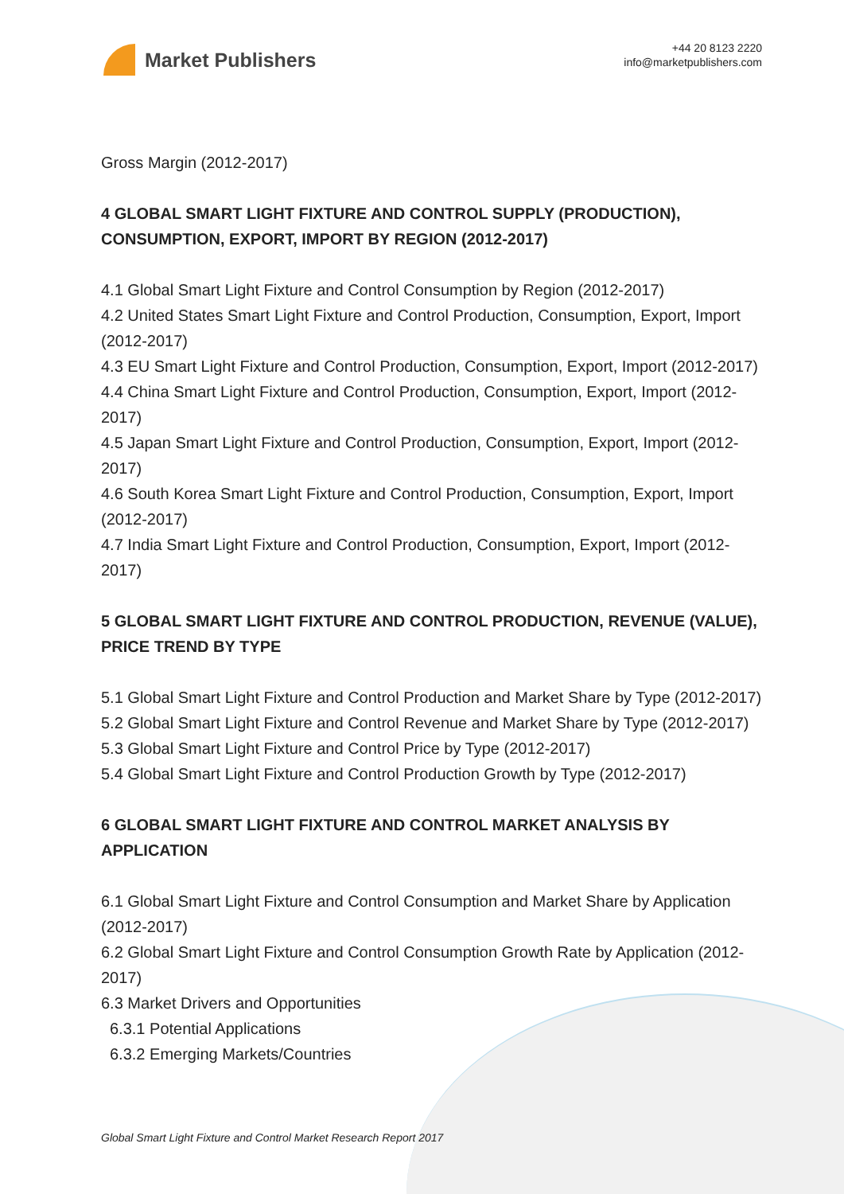Market Publishers
+44 20 8123 2220
info@marketpublishers.com
Gross Margin (2012-2017)
4 GLOBAL SMART LIGHT FIXTURE AND CONTROL SUPPLY (PRODUCTION), CONSUMPTION, EXPORT, IMPORT BY REGION (2012-2017)
4.1 Global Smart Light Fixture and Control Consumption by Region (2012-2017)
4.2 United States Smart Light Fixture and Control Production, Consumption, Export, Import (2012-2017)
4.3 EU Smart Light Fixture and Control Production, Consumption, Export, Import (2012-2017)
4.4 China Smart Light Fixture and Control Production, Consumption, Export, Import (2012-2017)
4.5 Japan Smart Light Fixture and Control Production, Consumption, Export, Import (2012-2017)
4.6 South Korea Smart Light Fixture and Control Production, Consumption, Export, Import (2012-2017)
4.7 India Smart Light Fixture and Control Production, Consumption, Export, Import (2012-2017)
5 GLOBAL SMART LIGHT FIXTURE AND CONTROL PRODUCTION, REVENUE (VALUE), PRICE TREND BY TYPE
5.1 Global Smart Light Fixture and Control Production and Market Share by Type (2012-2017)
5.2 Global Smart Light Fixture and Control Revenue and Market Share by Type (2012-2017)
5.3 Global Smart Light Fixture and Control Price by Type (2012-2017)
5.4 Global Smart Light Fixture and Control Production Growth by Type (2012-2017)
6 GLOBAL SMART LIGHT FIXTURE AND CONTROL MARKET ANALYSIS BY APPLICATION
6.1 Global Smart Light Fixture and Control Consumption and Market Share by Application (2012-2017)
6.2 Global Smart Light Fixture and Control Consumption Growth Rate by Application (2012-2017)
6.3 Market Drivers and Opportunities
6.3.1 Potential Applications
6.3.2 Emerging Markets/Countries
Global Smart Light Fixture and Control Market Research Report 2017